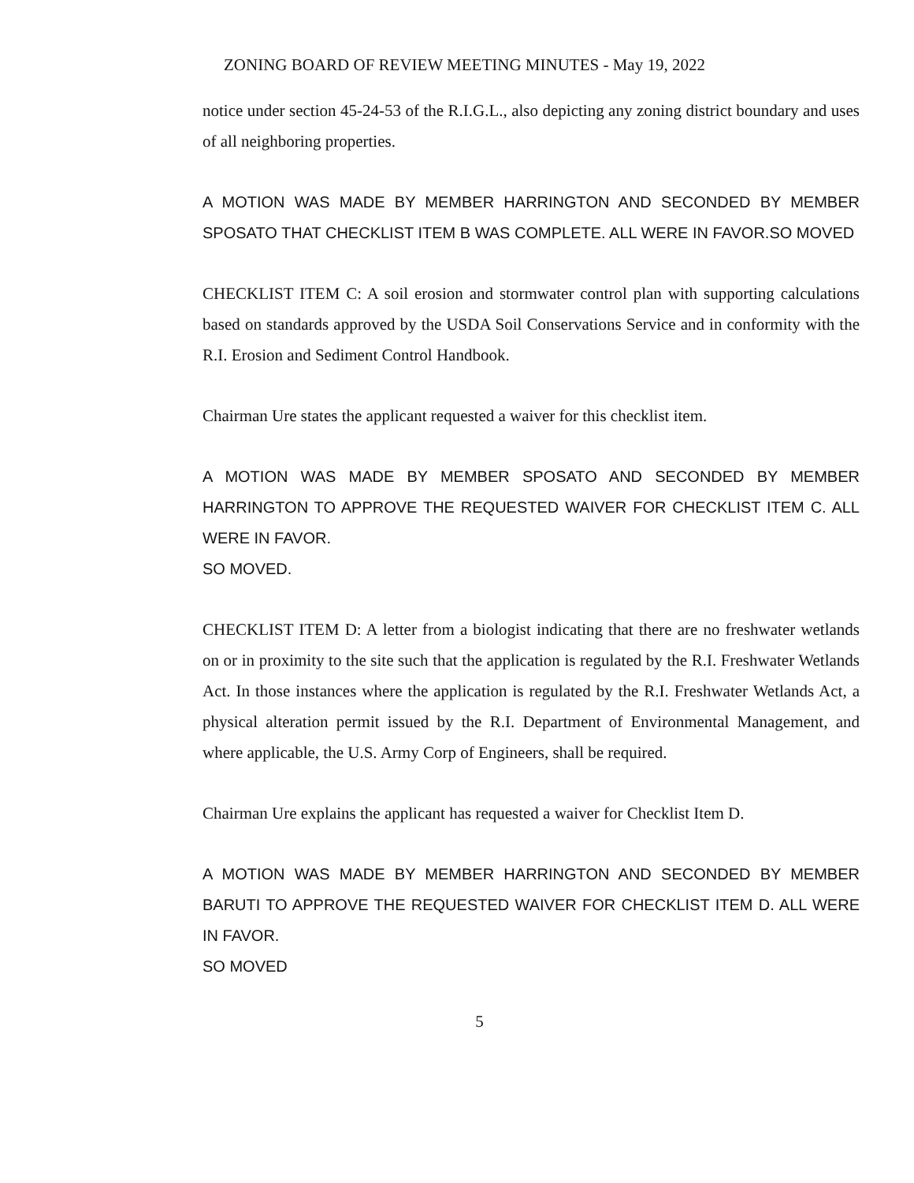ZONING BOARD OF REVIEW MEETING MINUTES - May 19, 2022
notice under section 45-24-53 of the R.I.G.L., also depicting any zoning district boundary and uses of all neighboring properties.
A MOTION WAS MADE BY MEMBER HARRINGTON AND SECONDED BY MEMBER SPOSATO THAT CHECKLIST ITEM B WAS COMPLETE. ALL WERE IN FAVOR.SO MOVED
CHECKLIST ITEM C: A soil erosion and stormwater control plan with supporting calculations based on standards approved by the USDA Soil Conservations Service and in conformity with the R.I. Erosion and Sediment Control Handbook.
Chairman Ure states the applicant requested a waiver for this checklist item.
A MOTION WAS MADE BY MEMBER SPOSATO AND SECONDED BY MEMBER HARRINGTON TO APPROVE THE REQUESTED WAIVER FOR CHECKLIST ITEM C. ALL WERE IN FAVOR.
SO MOVED.
CHECKLIST ITEM D: A letter from a biologist indicating that there are no freshwater wetlands on or in proximity to the site such that the application is regulated by the R.I. Freshwater Wetlands Act. In those instances where the application is regulated by the R.I. Freshwater Wetlands Act, a physical alteration permit issued by the R.I. Department of Environmental Management, and where applicable, the U.S. Army Corp of Engineers, shall be required.
Chairman Ure explains the applicant has requested a waiver for Checklist Item D.
A MOTION WAS MADE BY MEMBER HARRINGTON AND SECONDED BY MEMBER BARUTI TO APPROVE THE REQUESTED WAIVER FOR CHECKLIST ITEM D. ALL WERE IN FAVOR.
SO MOVED
5